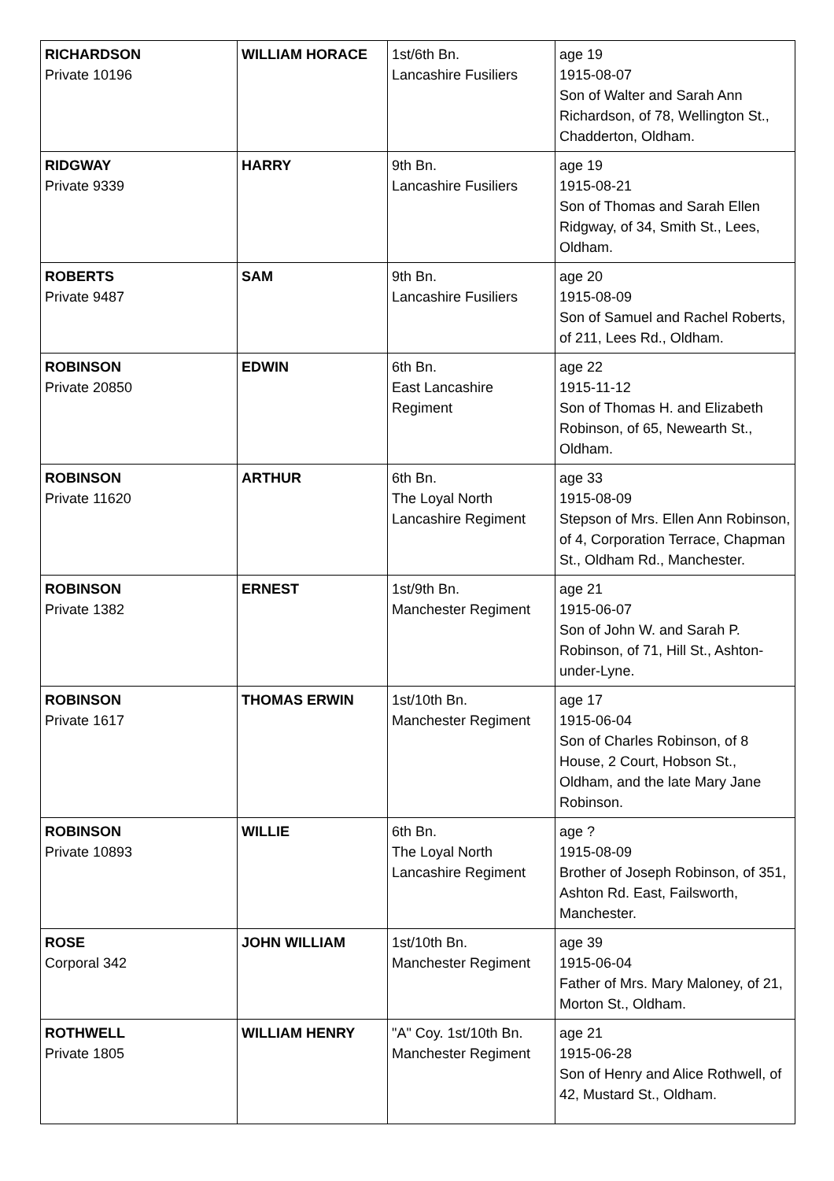| RICHARDSON Private 10196 | WILLIAM HORACE | 1st/6th Bn. Lancashire Fusiliers | age 19 1915-08-07 Son of Walter and Sarah Ann Richardson, of 78, Wellington St., Chadderton, Oldham. |
| RIDGWAY Private 9339 | HARRY | 9th Bn. Lancashire Fusiliers | age 19 1915-08-21 Son of Thomas and Sarah Ellen Ridgway, of 34, Smith St., Lees, Oldham. |
| ROBERTS Private 9487 | SAM | 9th Bn. Lancashire Fusiliers | age 20 1915-08-09 Son of Samuel and Rachel Roberts, of 211, Lees Rd., Oldham. |
| ROBINSON Private 20850 | EDWIN | 6th Bn. East Lancashire Regiment | age 22 1915-11-12 Son of Thomas H. and Elizabeth Robinson, of 65, Newearth St., Oldham. |
| ROBINSON Private 11620 | ARTHUR | 6th Bn. The Loyal North Lancashire Regiment | age 33 1915-08-09 Stepson of Mrs. Ellen Ann Robinson, of 4, Corporation Terrace, Chapman St., Oldham Rd., Manchester. |
| ROBINSON Private 1382 | ERNEST | 1st/9th Bn. Manchester Regiment | age 21 1915-06-07 Son of John W. and Sarah P. Robinson, of 71, Hill St., Ashton-under-Lyne. |
| ROBINSON Private 1617 | THOMAS ERWIN | 1st/10th Bn. Manchester Regiment | age 17 1915-06-04 Son of Charles Robinson, of 8 House, 2 Court, Hobson St., Oldham, and the late Mary Jane Robinson. |
| ROBINSON Private 10893 | WILLIE | 6th Bn. The Loyal North Lancashire Regiment | age ? 1915-08-09 Brother of Joseph Robinson, of 351, Ashton Rd. East, Failsworth, Manchester. |
| ROSE Corporal 342 | JOHN WILLIAM | 1st/10th Bn. Manchester Regiment | age 39 1915-06-04 Father of Mrs. Mary Maloney, of 21, Morton St., Oldham. |
| ROTHWELL Private 1805 | WILLIAM HENRY | "A" Coy. 1st/10th Bn. Manchester Regiment | age 21 1915-06-28 Son of Henry and Alice Rothwell, of 42, Mustard St., Oldham. |